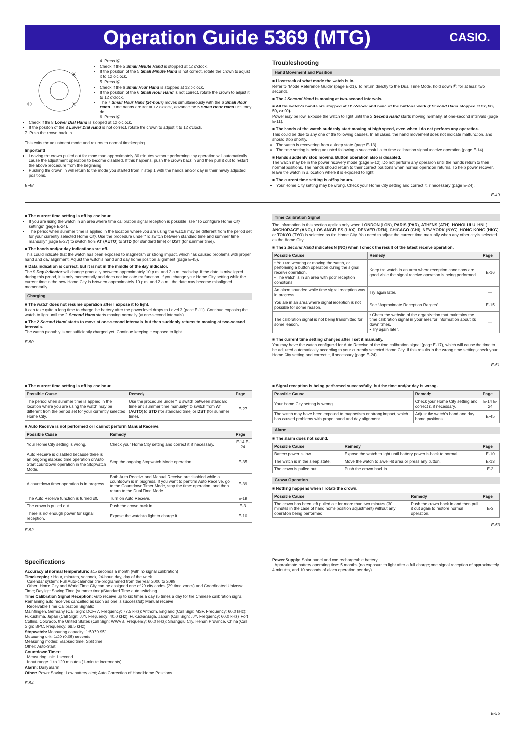Operation Guide 5369 (MTG)
CASIO.
Ⓒ
Ⓐ
Ⓑ
4. Press Ⓒ.
Check if the 5 Small Minute Hand is stopped at 12 o'clock.
If the position of the 5 Small Minute Hand is not correct, rotate the crown to adjust it to 12 o'clock.
5. Press Ⓒ.
Check if the 6 Small Hour Hand is stopped at 12 o'clock.
If the position of the 6 Small Hour Hand is not correct, rotate the crown to adjust it to 12 o'clock.
The 7 Small Hour Hand (24-hour) moves simultaneously with the 6 Small Hour Hand. If the hands are not at 12 o'clock, advance the 6 Small Hour Hand until they do.
6. Press Ⓒ.
Check if the 8 Lower Dial Hand is stopped at 12 o'clock.
If the position of the 8 Lower Dial Hand is not correct, rotate the crown to adjust it to 12 o'clock.
7. Push the crown back in.
This exits the adjustment mode and returns to normal timekeeping.
Important!
Leaving the crown pulled out for more than approximately 30 minutes without performing any operation will automatically cause the adjustment operation to become disabled. If this happens, push the crown back in and then pull it out to restart the above procedure from the beginning.
Pushing the crown in will return to the mode you started from in step 1 with the hands and/or day in their newly adjusted positions.
E-48
Troubleshooting
Hand Movement and Position
■ I lost track of what mode the watch is in.
Refer to “Mode Reference Guide” (page E-21). To return directly to the Dual Time Mode, hold down Ⓒ for at least two seconds.
■ The 2 Second Hand is moving at two-second intervals.
■ All the watch's hands are stopped at 12 o'clock and none of the buttons work (2 Second Hand stopped at 57, 58, 59, or 00).
Power may be low. Expose the watch to light until the 2 Second Hand starts moving normally, at one-second intervals (page E-11).
■ The hands of the watch suddenly start moving at high speed, even when I do not perform any operation.
This could be due to any one of the following causes. In all cases, the hand movement does not indicate malfunction, and should stop shortly.
The watch is recovering from a sleep state (page E-13).
The time setting is being adjusted following a successful auto time calibration signal receive operation (page E-14).
■ Hands suddenly stop moving. Button operation also is disabled.
The watch may be in the power recovery mode (page E-12). Do not perform any operation until the hands return to their normal positions. The hands should return to their correct positions when normal operation returns. To help power recover, leave the watch in a location where it is exposed to light.
■ The current time setting is off by hours.
Your Home City setting may be wrong. Check your Home City setting and correct it, if necessary (page E-24).
E-49
■ The current time setting is off by one hour.
If you are using the watch in an area where time calibration signal reception is possible, see “To configure Home City settings” (page E-24).
The period when summer time is applied in the location where you are using the watch may be different from the period set for your currently selected Home City. Use the procedure under “To switch between standard time and summer time manually” (page E-27) to switch from AT (AUTO) to STD (for standard time) or DST (for summer time).
■ The hands and/or day indications are off.
This could indicate that the watch has been exposed to magnetism or strong impact, which has caused problems with proper hand and day alignment. Adjust the watch's hand and day home position alignment (page E-45).
■ Data indication is correct, but it is not in the middle of the day indicator.
The 9 Day Indicator will change gradually between approximately 10 p.m. and 2 a.m. each day. If the date is misaligned during this period, it is only momentarily and does not indicate malfunction. If you change your Home City setting while the current time in the new Home City is between approximately 10 p.m. and 2 a.m., the date may become misaligned momentarily.
Charging
■ The watch does not resume operation after I expose it to light.
It can take quite a long time to charge the battery after the power level drops to Level 3 (page E-11). Continue exposing the watch to light until the 2 Second Hand starts moving normally (at one-second intervals).
■ The 2 Second Hand starts to move at one-second intervals, but then suddenly returns to moving at two-second intervals.
The watch probably is not sufficiently charged yet. Continue keeping it exposed to light.
E-50
Time Calibration Signal
The information in this section applies only when LONDON (LON), PARIS (PAR), ATHENS (ATH), HONOLULU (HNL), ANCHORAGE (ANC), LOS ANGELES (LAX), DENVER (DEN), CHICAGO (CHI), NEW YORK (NYC), HONG KONG (HKG), or TOKYO (TYO) is selected as the Home City. You need to adjust the current time manually when any other city is selected as the Home City.
■ The 2 Second Hand indicates N (NO) when I check the result of the latest receive operation.
| Possible Cause | Remedy | Page |
| --- | --- | --- |
| • You are wearing or moving the watch, or performing a button operation during the signal receive operation. • The watch is in an area with poor reception conditions. | Keep the watch in an area where reception conditions are good while the signal receive operation is being performed. | E-16 |
| An alarm sounded while time signal reception was in progress. | Try again later. | — |
| You are in an area where signal reception is not possible for some reason. | See “Approximate Reception Ranges”. | E-15 |
| The calibration signal is not being transmitted for some reason. | • Check the website of the organization that maintains the time calibration signal in your area for information about its down times. • Try again later. | — |
■ The current time setting changes after I set it manually.
You may have the watch configured for Auto Receive of the time calibration signal (page E-17), which will cause the time to be adjusted automatically according to your currently selected Home City. If this results in the wrong time setting, check your Home City setting and correct it, if necessary (page E-24).
E-51
■ The current time setting is off by one hour.
| Possible Cause | Remedy | Page |
| --- | --- | --- |
| The period when summer time is applied in the location where you are using the watch may be different from the period set for your currently selected Home City. | Use the procedure under “To switch between standard time and summer time manually” to switch from AT ( AUTO ) to STD (for standard time) or DST (for summer time). | E-27 |
■ Auto Receive is not performed or I cannot perform Manual Receive.
| Possible Cause | Remedy | Page |
| --- | --- | --- |
| Your Home City setting is wrong. | Check your Home City setting and correct it, if necessary. | E-14 E-24 |
| Auto Receive is disabled because there is an ongoing elapsed time operation or Auto Start countdown operation in the Stopwatch Mode. | Stop the ongoing Stopwatch Mode operation. | E-35 |
| A countdown timer operation is in progress. | Both Auto Receive and Manual Receive are disabled while a countdown is in progress. If you want to perform Auto Receive, go to the Countdown Timer Mode, stop the timer operation, and then return to the Dual Time Mode. | E-39 |
| The Auto Receive function is turned off. | Turn on Auto Receive. | E-19 |
| The crown is pulled out. | Push the crown back in. | E-3 |
| There is not enough power for signal reception. | Expose the watch to light to charge it. | E-10 |
E-52
■ Signal reception is being performed successfully, but the time and/or day is wrong.
| Possible Cause | Remedy | Page |
| --- | --- | --- |
| Your Home City setting is wrong. | Check your Home City setting and correct it, if necessary. | E-14 E-24 |
| The watch may have been exposed to magnetism or strong impact, which has caused problems with proper hand and day alignment. | Adjust the watch's hand and day home positions. | E-45 |
Alarm
■ The alarm does not sound.
| Possible Cause | Remedy | Page |
| --- | --- | --- |
| Battery power is low. | Expose the watch to light until battery power is back to normal. | E-10 |
| The watch is in the sleep state. | Move the watch to a well-lit area or press any button. | E-13 |
| The crown is pulled out. | Push the crown back in. | E-3 |
Crown Operation
■ Nothing happens when I rotate the crown.
| Possible Cause | Remedy | Page |
| --- | --- | --- |
| The crown has been left pulled out for more than two minutes (30 minutes in the case of hand home position adjustment) without any operation being performed. | Push the crown back in and then pull it out again to restore normal operation. | E-3 |
E-53
Specifications
Accuracy at normal temperature: ±15 seconds a month (with no signal calibration)
Timekeeping : Hour, minutes, seconds, 24-hour, day, day of the week
Calendar system: Full Auto-calendar pre-programmed from the year 2000 to 2099
Other: Home City and World Time City can be assigned one of 29 city codes (29 time zones) and Coordinated Universal Time; Daylight Saving Time (summer time)/Standard Time auto switching
Time Calibration Signal Reception: Auto receive up to six times a day (5 times a day for the Chinese calibration signal; Remaining auto receives cancelled as soon as one is successful); Manual receive
Receivable Time Calibration Signals:
Mainflingen, Germany (Call Sign: DCF77, Frequency: 77.5 kHz); Anthorn, England (Call Sign: MSF, Frequency: 60.0 kHz); Fukushima, Japan (Call Sign: JJY, Frequency: 40.0 kHz); Fukuoka/Saga, Japan (Call Sign: JJY, Frequency: 60.0 kHz); Fort Collins, Colorado, the United States (Call Sign: WWVB, Frequency: 60.0 kHz); Shangqiu City, Henan Province, China (Call Sign: BPC, Frequency: 68.5 kHz)
Stopwatch: Measuring capacity: 1:59'59.95"
Measuring unit: 1/20 (0.05) seconds
Measuring modes: Elapsed time, Split time
Other: Auto-Start
Countdown Timer:
Measuring unit: 1 second
Input range: 1 to 120 minutes (1-minute increments)
Alarm: Daily alarm
Other: Power Saving; Low battery alert; Auto Correction of Hand Home Positions
E-54
Power Supply: Solar panel and one rechargeable battery
Approximate battery operating time: 5 months (no exposure to light after a full charge; one signal reception of approximately 4 minutes, and 10 seconds of alarm operation per day)
E-55